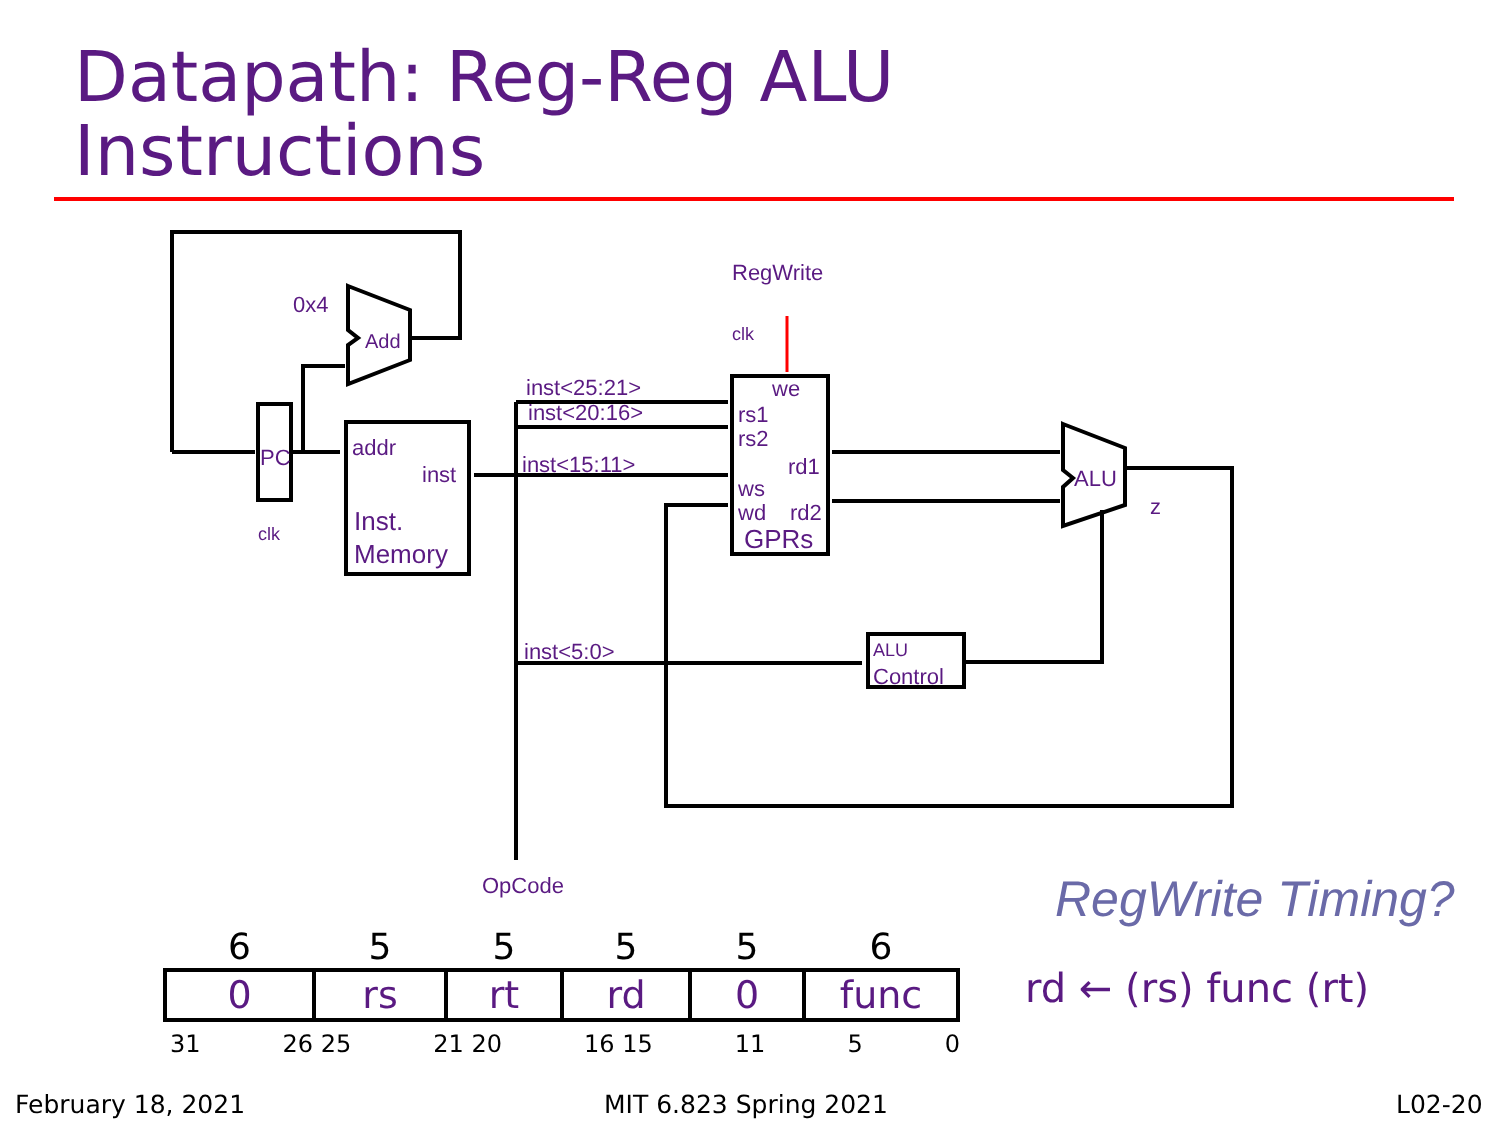Datapath: Reg-Reg ALU
Instructions
0x4
Add
PC
clk
addr
inst
Inst.
Memory
inst<25:21>
inst<20:16>
inst<15:11>
inst<5:0>
RegWrite
clk
we
rs1
rs2
rd1
ws
wd
rd2
GPRs
ALU
z
ALU
Control
OpCode
RegWrite Timing?
| 6 | 5 | 5 | 5 | 5 | 6 |
| --- | --- | --- | --- | --- | --- |
| 0 | rs | rt | rd | 0 | func |
31 26 25 21 20 16 15 11 5 0
rd ← (rs) func (rt)
February 18, 2021 MIT 6.823 Spring 2021 L02-20